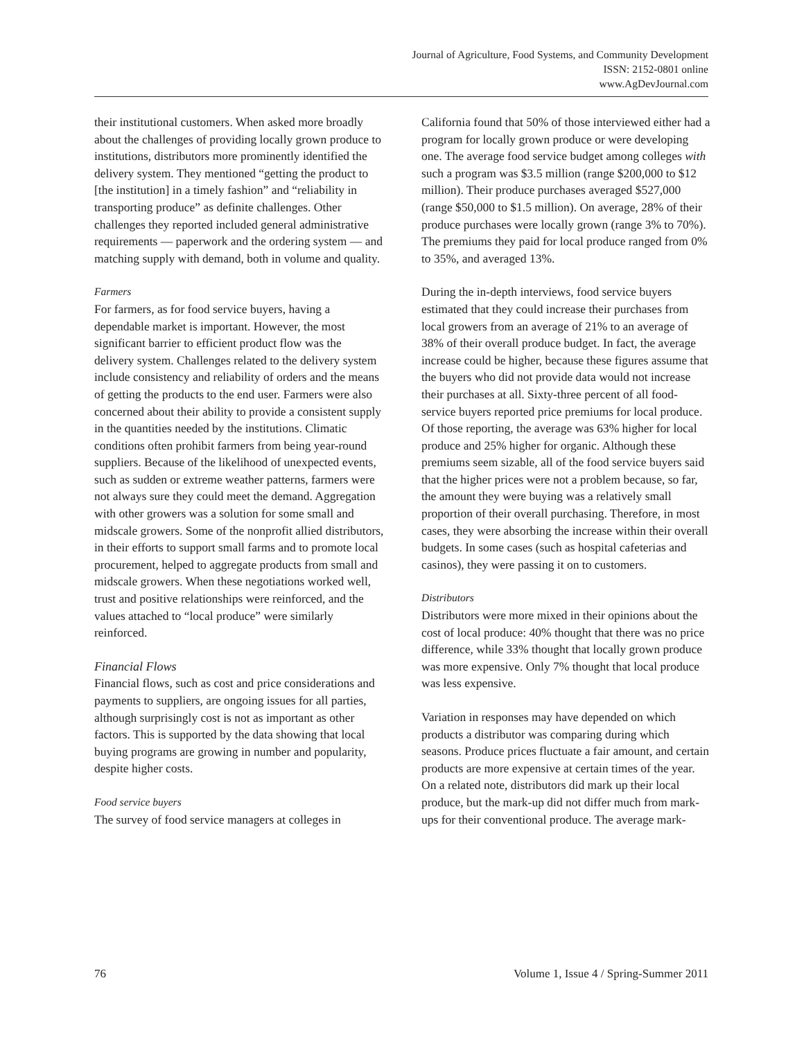Journal of Agriculture, Food Systems, and Community Development
ISSN: 2152-0801 online
www.AgDevJournal.com
their institutional customers. When asked more broadly about the challenges of providing locally grown produce to institutions, distributors more prominently identified the delivery system. They mentioned “getting the product to [the institution] in a timely fashion” and “reliability in transporting produce” as definite challenges. Other challenges they reported included general administrative requirements — paperwork and the ordering system — and matching supply with demand, both in volume and quality.
Farmers
For farmers, as for food service buyers, having a dependable market is important. However, the most significant barrier to efficient product flow was the delivery system. Challenges related to the delivery system include consistency and reliability of orders and the means of getting the products to the end user. Farmers were also concerned about their ability to provide a consistent supply in the quantities needed by the institutions. Climatic conditions often prohibit farmers from being year-round suppliers. Because of the likelihood of unexpected events, such as sudden or extreme weather patterns, farmers were not always sure they could meet the demand. Aggregation with other growers was a solution for some small and midscale growers. Some of the nonprofit allied distributors, in their efforts to support small farms and to promote local procurement, helped to aggregate products from small and midscale growers. When these negotiations worked well, trust and positive relationships were reinforced, and the values attached to “local produce” were similarly reinforced.
Financial Flows
Financial flows, such as cost and price considerations and payments to suppliers, are ongoing issues for all parties, although surprisingly cost is not as important as other factors. This is supported by the data showing that local buying programs are growing in number and popularity, despite higher costs.
Food service buyers
The survey of food service managers at colleges in
California found that 50% of those interviewed either had a program for locally grown produce or were developing one. The average food service budget among colleges with such a program was $3.5 million (range $200,000 to $12 million). Their produce purchases averaged $527,000 (range $50,000 to $1.5 million). On average, 28% of their produce purchases were locally grown (range 3% to 70%). The premiums they paid for local produce ranged from 0% to 35%, and averaged 13%.
During the in-depth interviews, food service buyers estimated that they could increase their purchases from local growers from an average of 21% to an average of 38% of their overall produce budget. In fact, the average increase could be higher, because these figures assume that the buyers who did not provide data would not increase their purchases at all. Sixty-three percent of all food-service buyers reported price premiums for local produce. Of those reporting, the average was 63% higher for local produce and 25% higher for organic. Although these premiums seem sizable, all of the food service buyers said that the higher prices were not a problem because, so far, the amount they were buying was a relatively small proportion of their overall purchasing. Therefore, in most cases, they were absorbing the increase within their overall budgets. In some cases (such as hospital cafeterias and casinos), they were passing it on to customers.
Distributors
Distributors were more mixed in their opinions about the cost of local produce: 40% thought that there was no price difference, while 33% thought that locally grown produce was more expensive. Only 7% thought that local produce was less expensive.
Variation in responses may have depended on which products a distributor was comparing during which seasons. Produce prices fluctuate a fair amount, and certain products are more expensive at certain times of the year. On a related note, distributors did mark up their local produce, but the mark-up did not differ much from mark-ups for their conventional produce. The average mark-
76 Volume 1, Issue 4 / Spring-Summer 2011